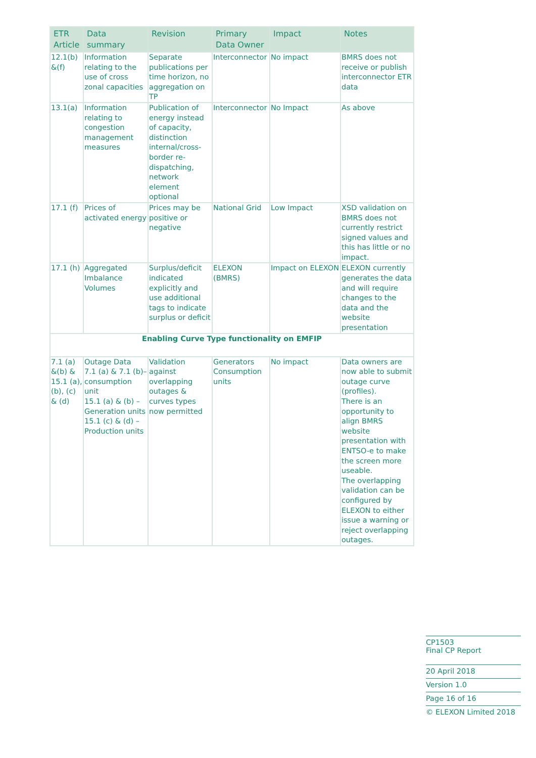| ETR Article | Data summary | Revision | Primary Data Owner | Impact | Notes |
| --- | --- | --- | --- | --- | --- |
| 12.1(b) &(f) | Information relating to the use of cross zonal capacities | Separate publications per time horizon, no aggregation on TP | Interconnector | No impact | BMRS does not receive or publish interconnector ETR data |
| 13.1(a) | Information relating to congestion management measures | Publication of energy instead of capacity, distinction internal/cross-border re-dispatching, network element optional | Interconnector | No Impact | As above |
| 17.1 (f) | Prices of activated energy | Prices may be positive or negative | National Grid | Low Impact | XSD validation on BMRS does not currently restrict signed values and this has little or no impact. |
| 17.1 (h) | Aggregated Imbalance Volumes | Surplus/deficit indicated explicitly and use additional tags to indicate surplus or deficit | ELEXON (BMRS) | Impact on ELEXON | ELEXON currently generates the data and will require changes to the data and the website presentation |
| Enabling Curve Type functionality on EMFIP | | | | | |
| 7.1 (a) &(b) & 15.1 (a), (b), (c) & (d) | Outage Data 7.1 (a) & 7.1 (b)– consumption unit 15.1 (a) & (b) – Generation units 15.1 (c) & (d) – Production units | Validation against overlapping outages & curves types now permitted | Generators Consumption units | No impact | Data owners are now able to submit outage curve (profiles). There is an opportunity to align BMRS website presentation with ENTSO-e to make the screen more useable. The overlapping validation can be configured by ELEXON to either issue a warning or reject overlapping outages. |
CP1503
Final CP Report
20 April 2018
Version 1.0
Page 16 of 16
© ELEXON Limited 2018